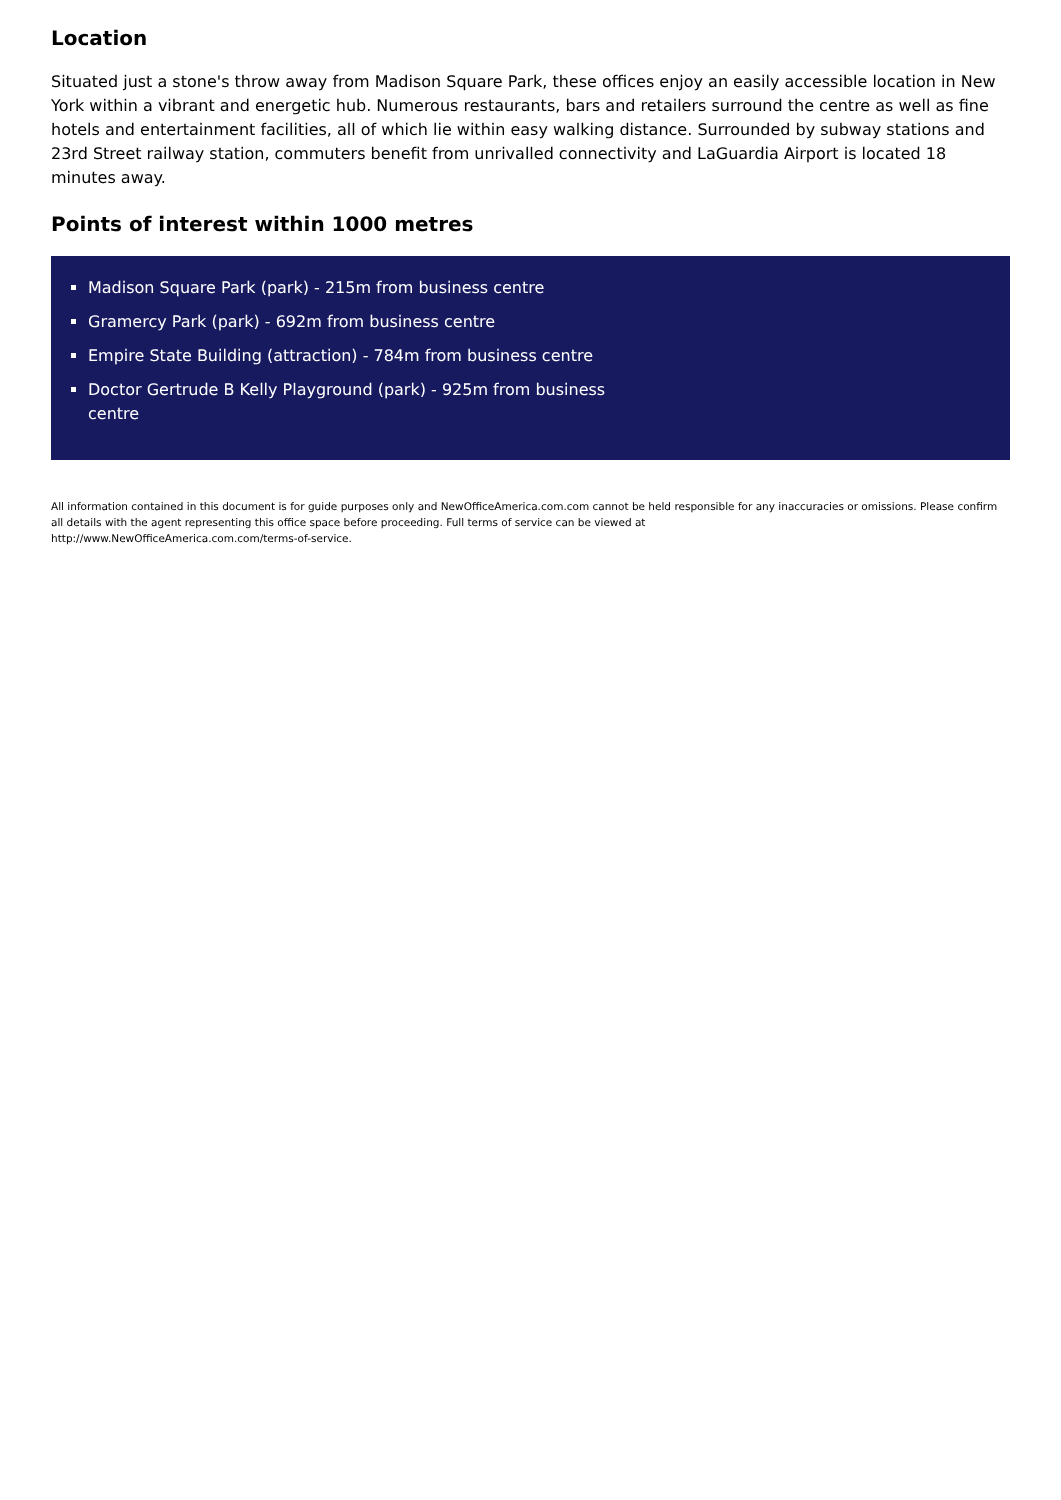Location
Situated just a stone's throw away from Madison Square Park, these offices enjoy an easily accessible location in New York within a vibrant and energetic hub. Numerous restaurants, bars and retailers surround the centre as well as fine hotels and entertainment facilities, all of which lie within easy walking distance. Surrounded by subway stations and 23rd Street railway station, commuters benefit from unrivalled connectivity and LaGuardia Airport is located 18 minutes away.
Points of interest within 1000 metres
Madison Square Park (park) - 215m from business centre
Gramercy Park (park) - 692m from business centre
Empire State Building (attraction) - 784m from business centre
Doctor Gertrude B Kelly Playground (park) - 925m from business centre
All information contained in this document is for guide purposes only and NewOfficeAmerica.com.com cannot be held responsible for any inaccuracies or omissions. Please confirm all details with the agent representing this office space before proceeding. Full terms of service can be viewed at
http://www.NewOfficeAmerica.com.com/terms-of-service.